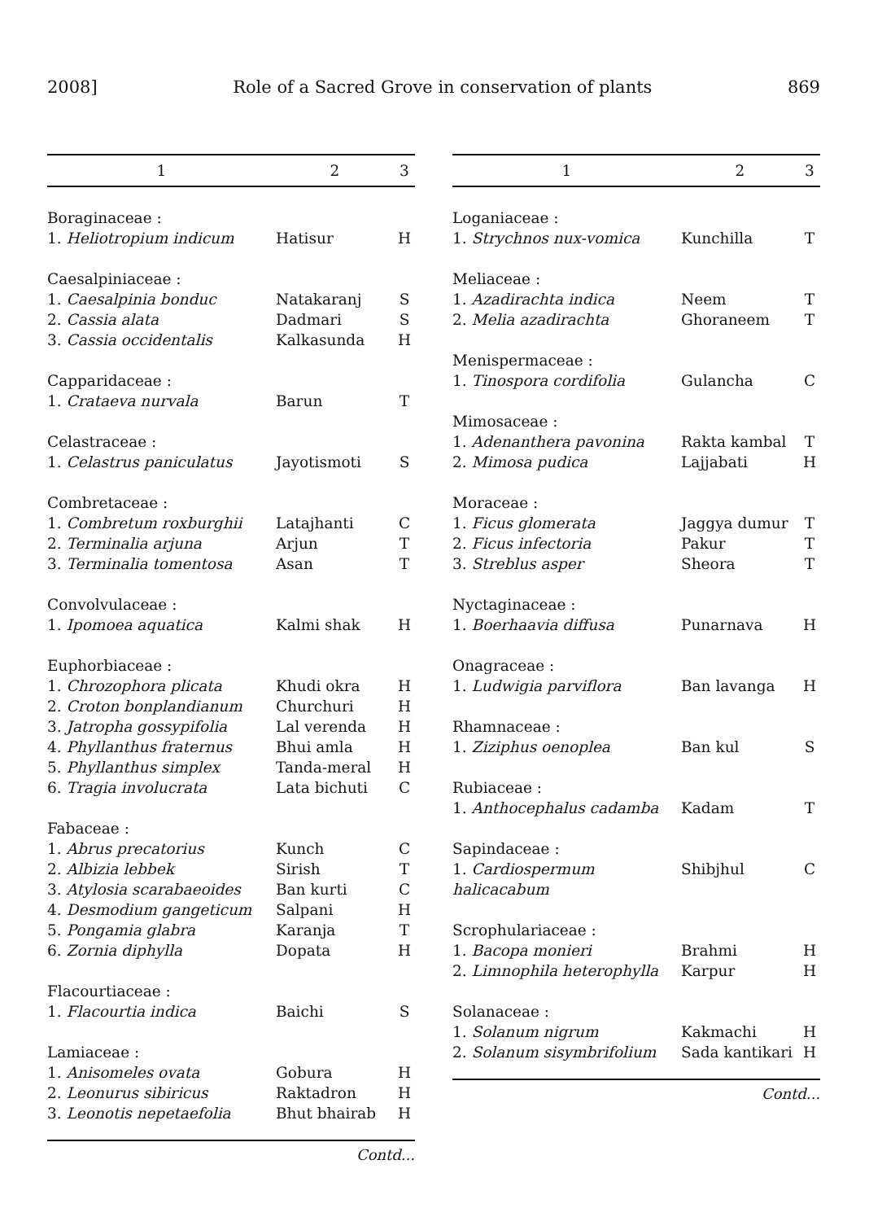2008] Role of a Sacred Grove in conservation of plants 869
| 1 | 2 | 3 |
| --- | --- | --- |
| Boraginaceae : | | |
| 1. Heliotropium indicum | Hatisur | H |
| Caesalpiniaceae : | | |
| 1. Caesalpinia bonduc | Natakaranj | S |
| 2. Cassia alata | Dadmari | S |
| 3. Cassia occidentalis | Kalkasunda | H |
| Capparidaceae : | | |
| 1. Crataeva nurvala | Barun | T |
| Celastraceae : | | |
| 1. Celastrus paniculatus | Jayotismoti | S |
| Combretaceae : | | |
| 1. Combretum roxburghii | Latajhanti | C |
| 2. Terminalia arjuna | Arjun | T |
| 3. Terminalia tomentosa | Asan | T |
| Convolvulaceae : | | |
| 1. Ipomoea aquatica | Kalmi shak | H |
| Euphorbiaceae : | | |
| 1. Chrozophora plicata | Khudi okra | H |
| 2. Croton bonplandianum | Churchuri | H |
| 3. Jatropha gossypifolia | Lal verenda | H |
| 4. Phyllanthus fraternus | Bhui amla | H |
| 5. Phyllanthus simplex | Tanda-meral | H |
| 6. Tragia involucrata | Lata bichuti | C |
| Fabaceae : | | |
| 1. Abrus precatorius | Kunch | C |
| 2. Albizia lebbek | Sirish | T |
| 3. Atylosia scarabaeoides | Ban kurti | C |
| 4. Desmodium gangeticum | Salpani | H |
| 5. Pongamia glabra | Karanja | T |
| 6. Zornia diphylla | Dopata | H |
| Flacourtiaceae : | | |
| 1. Flacourtia indica | Baichi | S |
| Lamiaceae : | | |
| 1. Anisomeles ovata | Gobura | H |
| 2. Leonurus sibiricus | Raktadron | H |
| 3. Leonotis nepetaefolia | Bhut bhairab | H |
Contd...
| 1 | 2 | 3 |
| --- | --- | --- |
| Loganiaceae : | | |
| 1. Strychnos nux-vomica | Kunchilla | T |
| Meliaceae : | | |
| 1. Azadirachta indica | Neem | T |
| 2. Melia azadirachta | Ghoraneem | T |
| Menispermaceae : | | |
| 1. Tinospora cordifolia | Gulancha | C |
| Mimosaceae : | | |
| 1. Adenanthera pavonina | Rakta kambal | T |
| 2. Mimosa pudica | Lajjabati | H |
| Moraceae : | | |
| 1. Ficus glomerata | Jaggya dumur | T |
| 2. Ficus infectoria | Pakur | T |
| 3. Streblus asper | Sheora | T |
| Nyctaginaceae : | | |
| 1. Boerhaavia diffusa | Punarnava | H |
| Onagraceae : | | |
| 1. Ludwigia parviflora | Ban lavanga | H |
| Rhamnaceae : | | |
| 1. Ziziphus oenoplea | Ban kul | S |
| Rubiaceae : | | |
| 1. Anthocephalus cadamba | Kadam | T |
| Sapindaceae : | | |
| 1. Cardiospermum halicacabum | Shibjhul | C |
| Scrophulariaceae : | | |
| 1. Bacopa monieri | Brahmi | H |
| 2. Limnophila heterophylla | Karpur | H |
| Solanaceae : | | |
| 1. Solanum nigrum | Kakmachi | H |
| 2. Solanum sisymbrifolium | Sada kantikari | H |
Contd...